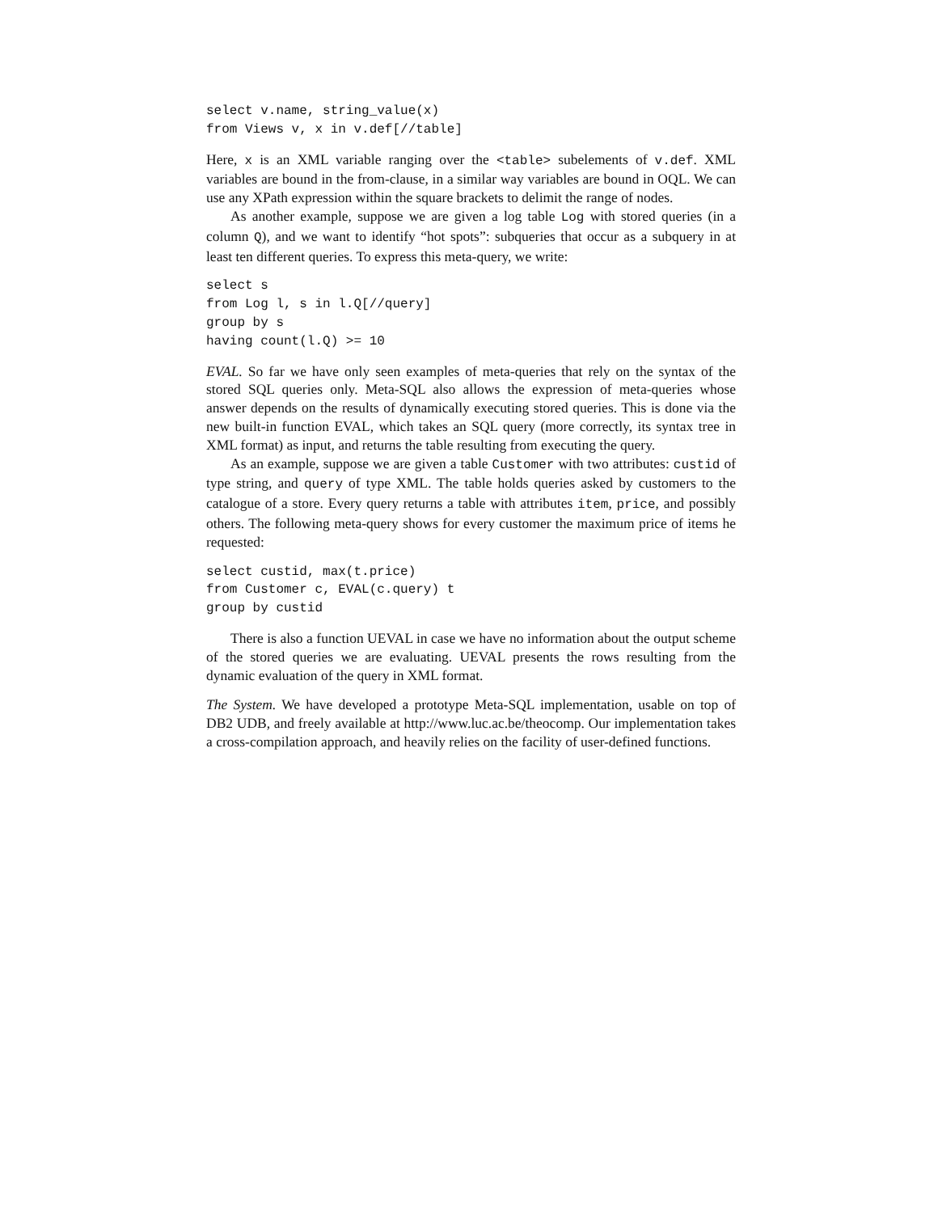select v.name, string_value(x)
from Views v, x in v.def[//table]
Here, x is an XML variable ranging over the <table> subelements of v.def. XML variables are bound in the from-clause, in a similar way variables are bound in OQL. We can use any XPath expression within the square brackets to delimit the range of nodes.
As another example, suppose we are given a log table Log with stored queries (in a column Q), and we want to identify “hot spots”: subqueries that occur as a subquery in at least ten different queries. To express this meta-query, we write:
select s
from Log l, s in l.Q[//query]
group by s
having count(l.Q) >= 10
EVAL. So far we have only seen examples of meta-queries that rely on the syntax of the stored SQL queries only. Meta-SQL also allows the expression of meta-queries whose answer depends on the results of dynamically executing stored queries. This is done via the new built-in function EVAL, which takes an SQL query (more correctly, its syntax tree in XML format) as input, and returns the table resulting from executing the query.
As an example, suppose we are given a table Customer with two attributes: custid of type string, and query of type XML. The table holds queries asked by customers to the catalogue of a store. Every query returns a table with attributes item, price, and possibly others. The following meta-query shows for every customer the maximum price of items he requested:
select custid, max(t.price)
from Customer c, EVAL(c.query) t
group by custid
There is also a function UEVAL in case we have no information about the output scheme of the stored queries we are evaluating. UEVAL presents the rows resulting from the dynamic evaluation of the query in XML format.
The System. We have developed a prototype Meta-SQL implementation, usable on top of DB2 UDB, and freely available at http://www.luc.ac.be/theocomp. Our implementation takes a cross-compilation approach, and heavily relies on the facility of user-defined functions.